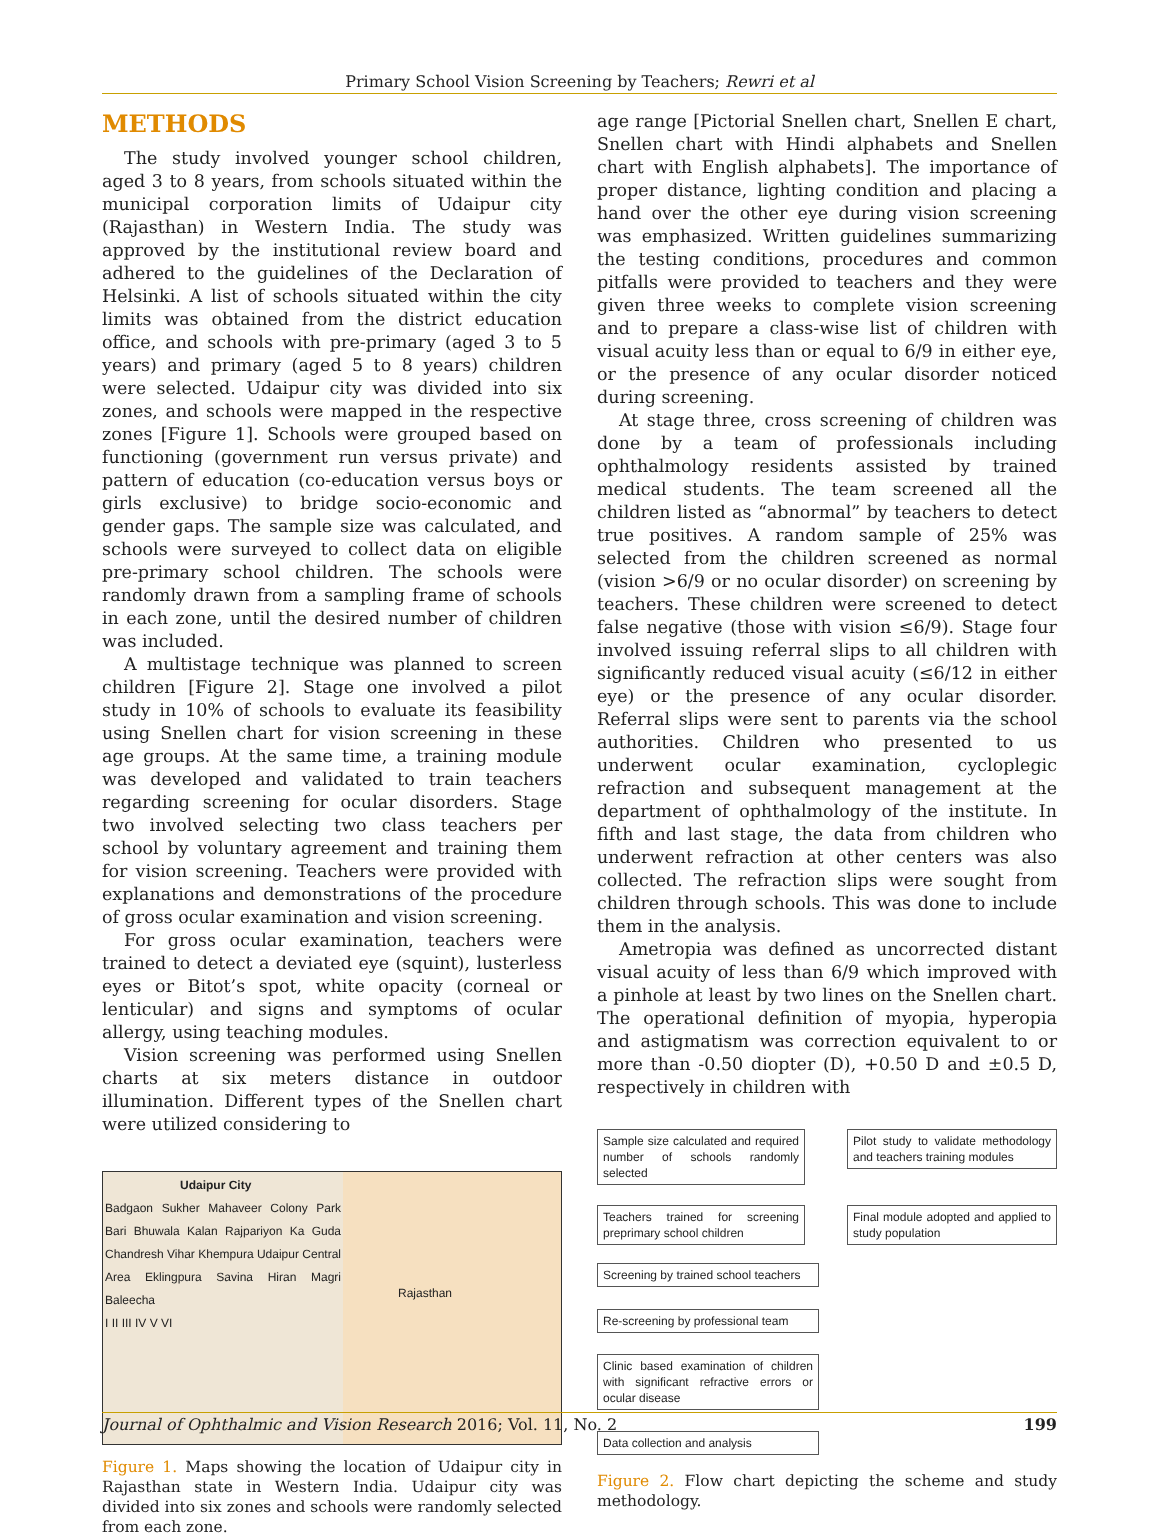Primary School Vision Screening by Teachers; Rewri et al
METHODS
The study involved younger school children, aged 3 to 8 years, from schools situated within the municipal corporation limits of Udaipur city (Rajasthan) in Western India. The study was approved by the institutional review board and adhered to the guidelines of the Declaration of Helsinki. A list of schools situated within the city limits was obtained from the district education office, and schools with pre-primary (aged 3 to 5 years) and primary (aged 5 to 8 years) children were selected. Udaipur city was divided into six zones, and schools were mapped in the respective zones [Figure 1]. Schools were grouped based on functioning (government run versus private) and pattern of education (co-education versus boys or girls exclusive) to bridge socio-economic and gender gaps. The sample size was calculated, and schools were surveyed to collect data on eligible pre-primary school children. The schools were randomly drawn from a sampling frame of schools in each zone, until the desired number of children was included.
A multistage technique was planned to screen children [Figure 2]. Stage one involved a pilot study in 10% of schools to evaluate its feasibility using Snellen chart for vision screening in these age groups. At the same time, a training module was developed and validated to train teachers regarding screening for ocular disorders. Stage two involved selecting two class teachers per school by voluntary agreement and training them for vision screening. Teachers were provided with explanations and demonstrations of the procedure of gross ocular examination and vision screening.
For gross ocular examination, teachers were trained to detect a deviated eye (squint), lusterless eyes or Bitot’s spot, white opacity (corneal or lenticular) and signs and symptoms of ocular allergy, using teaching modules.
Vision screening was performed using Snellen charts at six meters distance in outdoor illumination. Different types of the Snellen chart were utilized considering to
Udaipur City
Badgaon Sukher Mahaveer Colony Park Bari Bhuwala Kalan Rajpariyon Ka Guda Chandresh Vihar Khempura Udaipur Central Area Eklingpura Savina Hiran Magri Baleecha
I II III IV V VI
Rajasthan
Figure 1. Maps showing the location of Udaipur city in Rajasthan state in Western India. Udaipur city was divided into six zones and schools were randomly selected from each zone.
age range [Pictorial Snellen chart, Snellen E chart, Snellen chart with Hindi alphabets and Snellen chart with English alphabets]. The importance of proper distance, lighting condition and placing a hand over the other eye during vision screening was emphasized. Written guidelines summarizing the testing conditions, procedures and common pitfalls were provided to teachers and they were given three weeks to complete vision screening and to prepare a class-wise list of children with visual acuity less than or equal to 6/9 in either eye, or the presence of any ocular disorder noticed during screening.
At stage three, cross screening of children was done by a team of professionals including ophthalmology residents assisted by trained medical students. The team screened all the children listed as “abnormal” by teachers to detect true positives. A random sample of 25% was selected from the children screened as normal (vision >6/9 or no ocular disorder) on screening by teachers. These children were screened to detect false negative (those with vision ≤6/9). Stage four involved issuing referral slips to all children with significantly reduced visual acuity (≤6/12 in either eye) or the presence of any ocular disorder. Referral slips were sent to parents via the school authorities. Children who presented to us underwent ocular examination, cycloplegic refraction and subsequent management at the department of ophthalmology of the institute. In fifth and last stage, the data from children who underwent refraction at other centers was also collected. The refraction slips were sought from children through schools. This was done to include them in the analysis.
Ametropia was defined as uncorrected distant visual acuity of less than 6/9 which improved with a pinhole at least by two lines on the Snellen chart. The operational definition of myopia, hyperopia and astigmatism was correction equivalent to or more than -0.50 diopter (D), +0.50 D and ±0.5 D, respectively in children with
Sample size calculated and required number of schools randomly selected
Pilot study to validate methodology and teachers training modules
Teachers trained for screening preprimary school children
Final module adopted and applied to study population
Screening by trained school teachers
Re-screening by professional team
Clinic based examination of children with significant refractive errors or ocular disease
Data collection and analysis
Figure 2. Flow chart depicting the scheme and study methodology.
Journal of Ophthalmic and Vision Research 2016; Vol. 11, No. 2 199